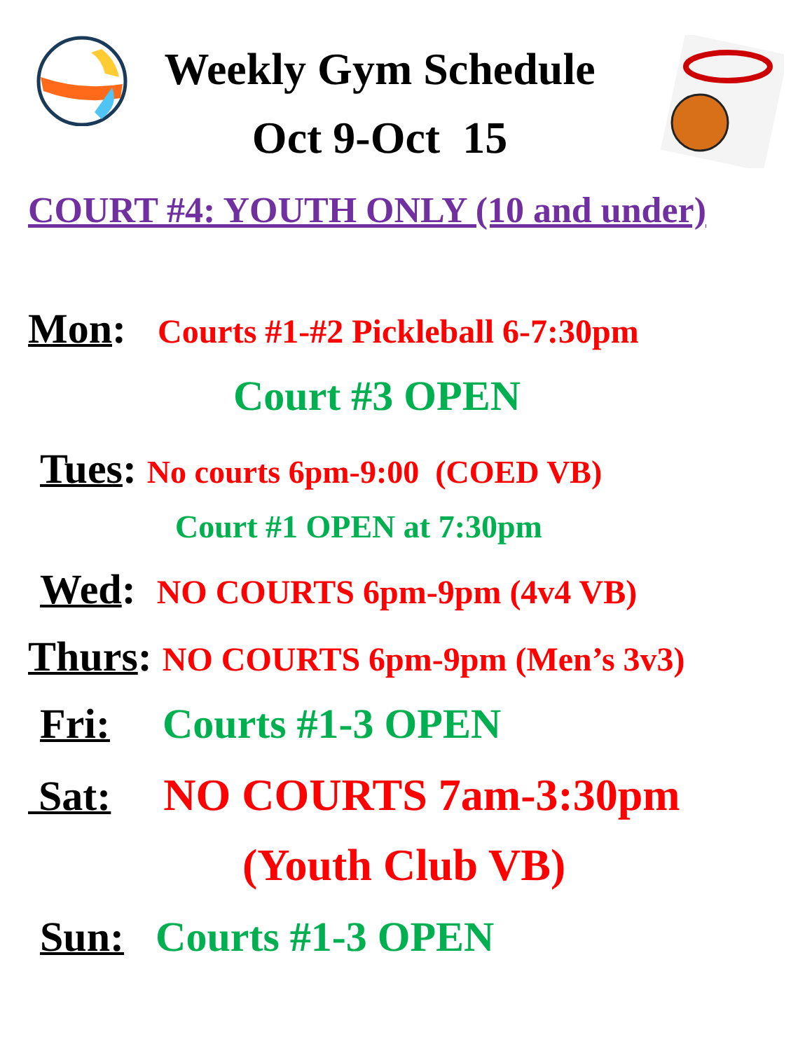Weekly Gym Schedule
Oct 9-Oct 15
COURT #4: YOUTH ONLY (10 and under)
Mon: Courts #1-#2 Pickleball 6-7:30pm
Court #3 OPEN
Tues: No courts 6pm-9:00 (COED VB)
Court #1 OPEN at 7:30pm
Wed: NO COURTS 6pm-9pm (4v4 VB)
Thurs: NO COURTS 6pm-9pm (Men’s 3v3)
Fri: Courts #1-3 OPEN
Sat: NO COURTS 7am-3:30pm
(Youth Club VB)
Sun: Courts #1-3 OPEN